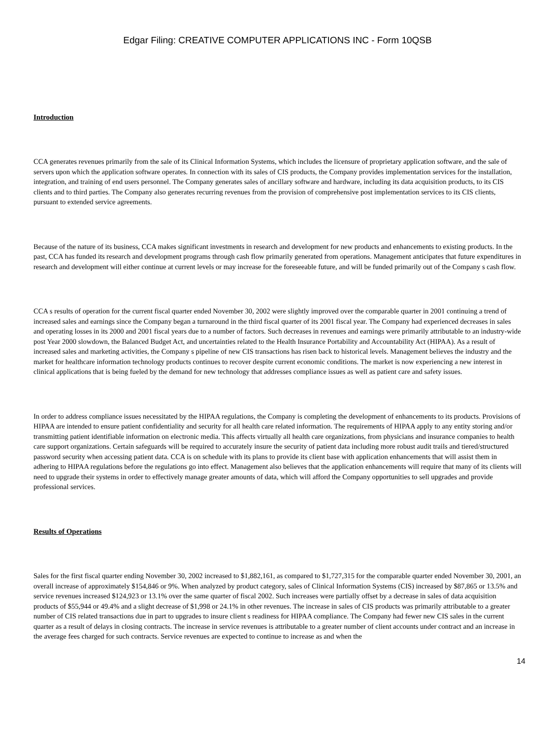Edgar Filing: CREATIVE COMPUTER APPLICATIONS INC - Form 10QSB
Introduction
CCA generates revenues primarily from the sale of its Clinical Information Systems, which includes the licensure of proprietary application software, and the sale of servers upon which the application software operates. In connection with its sales of CIS products, the Company provides implementation services for the installation, integration, and training of end users personnel. The Company generates sales of ancillary software and hardware, including its data acquisition products, to its CIS clients and to third parties. The Company also generates recurring revenues from the provision of comprehensive post implementation services to its CIS clients, pursuant to extended service agreements.
Because of the nature of its business, CCA makes significant investments in research and development for new products and enhancements to existing products. In the past, CCA has funded its research and development programs through cash flow primarily generated from operations. Management anticipates that future expenditures in research and development will either continue at current levels or may increase for the foreseeable future, and will be funded primarily out of the Company s cash flow.
CCA s results of operation for the current fiscal quarter ended November 30, 2002 were slightly improved over the comparable quarter in 2001 continuing a trend of increased sales and earnings since the Company began a turnaround in the third fiscal quarter of its 2001 fiscal year. The Company had experienced decreases in sales and operating losses in its 2000 and 2001 fiscal years due to a number of factors. Such decreases in revenues and earnings were primarily attributable to an industry-wide post Year 2000 slowdown, the Balanced Budget Act, and uncertainties related to the Health Insurance Portability and Accountability Act (HIPAA). As a result of increased sales and marketing activities, the Company s pipeline of new CIS transactions has risen back to historical levels. Management believes the industry and the market for healthcare information technology products continues to recover despite current economic conditions. The market is now experiencing a new interest in clinical applications that is being fueled by the demand for new technology that addresses compliance issues as well as patient care and safety issues.
In order to address compliance issues necessitated by the HIPAA regulations, the Company is completing the development of enhancements to its products. Provisions of HIPAA are intended to ensure patient confidentiality and security for all health care related information. The requirements of HIPAA apply to any entity storing and/or transmitting patient identifiable information on electronic media. This affects virtually all health care organizations, from physicians and insurance companies to health care support organizations. Certain safeguards will be required to accurately insure the security of patient data including more robust audit trails and tiered/structured password security when accessing patient data. CCA is on schedule with its plans to provide its client base with application enhancements that will assist them in adhering to HIPAA regulations before the regulations go into effect. Management also believes that the application enhancements will require that many of its clients will need to upgrade their systems in order to effectively manage greater amounts of data, which will afford the Company opportunities to sell upgrades and provide professional services.
Results of Operations
Sales for the first fiscal quarter ending November 30, 2002 increased to $1,882,161, as compared to $1,727,315 for the comparable quarter ended November 30, 2001, an overall increase of approximately $154,846 or 9%. When analyzed by product category, sales of Clinical Information Systems (CIS) increased by $87,865 or 13.5% and service revenues increased $124,923 or 13.1% over the same quarter of fiscal 2002. Such increases were partially offset by a decrease in sales of data acquisition products of $55,944 or 49.4% and a slight decrease of $1,998 or 24.1% in other revenues. The increase in sales of CIS products was primarily attributable to a greater number of CIS related transactions due in part to upgrades to insure client s readiness for HIPAA compliance. The Company had fewer new CIS sales in the current quarter as a result of delays in closing contracts. The increase in service revenues is attributable to a greater number of client accounts under contract and an increase in the average fees charged for such contracts. Service revenues are expected to continue to increase as and when the
14